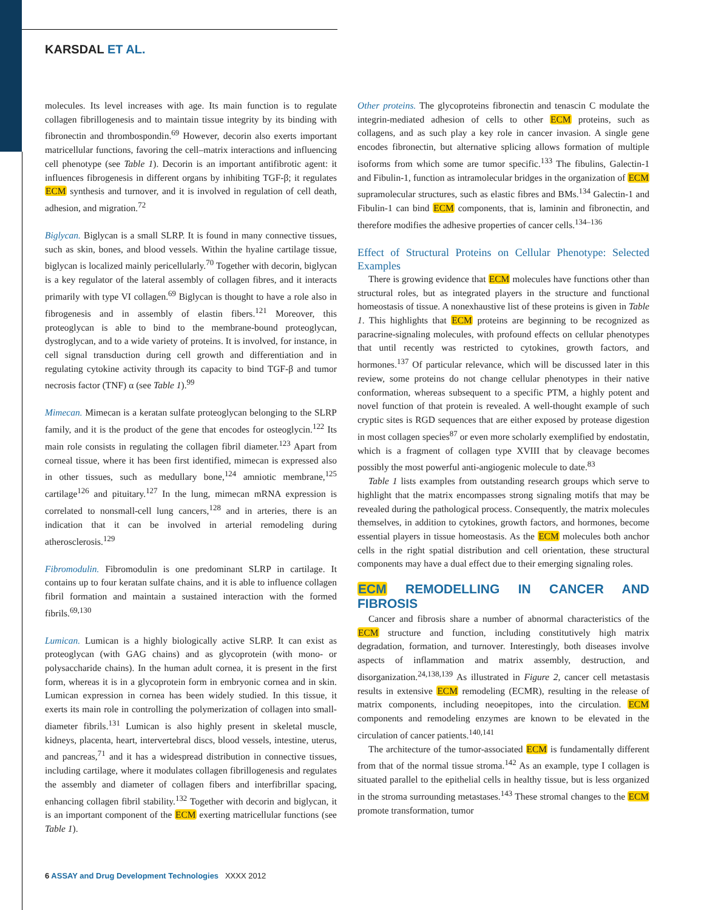KARSDAL ET AL.
molecules. Its level increases with age. Its main function is to regulate collagen fibrillogenesis and to maintain tissue integrity by its binding with fibronectin and thrombospondin.<sup>69</sup> However, decorin also exerts important matricellular functions, favoring the cell–matrix interactions and influencing cell phenotype (see Table 1). Decorin is an important antifibrotic agent: it influences fibrogenesis in different organs by inhibiting TGF-β; it regulates ECM synthesis and turnover, and it is involved in regulation of cell death, adhesion, and migration.<sup>72</sup>
Biglycan. Biglycan is a small SLRP. It is found in many connective tissues, such as skin, bones, and blood vessels. Within the hyaline cartilage tissue, biglycan is localized mainly pericellularly.<sup>70</sup> Together with decorin, biglycan is a key regulator of the lateral assembly of collagen fibres, and it interacts primarily with type VI collagen.<sup>69</sup> Biglycan is thought to have a role also in fibrogenesis and in assembly of elastin fibers.<sup>121</sup> Moreover, this proteoglycan is able to bind to the membrane-bound proteoglycan, dystroglycan, and to a wide variety of proteins. It is involved, for instance, in cell signal transduction during cell growth and differentiation and in regulating cytokine activity through its capacity to bind TGF-β and tumor necrosis factor (TNF) α (see Table 1).<sup>99</sup>
Mimecan. Mimecan is a keratan sulfate proteoglycan belonging to the SLRP family, and it is the product of the gene that encodes for osteoglycin.<sup>122</sup> Its main role consists in regulating the collagen fibril diameter.<sup>123</sup> Apart from corneal tissue, where it has been first identified, mimecan is expressed also in other tissues, such as medullary bone,<sup>124</sup> amniotic membrane,<sup>125</sup> cartilage<sup>126</sup> and pituitary.<sup>127</sup> In the lung, mimecan mRNA expression is correlated to nonsmall-cell lung cancers,<sup>128</sup> and in arteries, there is an indication that it can be involved in arterial remodeling during atherosclerosis.<sup>129</sup>
Fibromodulin. Fibromodulin is one predominant SLRP in cartilage. It contains up to four keratan sulfate chains, and it is able to influence collagen fibril formation and maintain a sustained interaction with the formed fibrils.<sup>69,130</sup>
Lumican. Lumican is a highly biologically active SLRP. It can exist as proteoglycan (with GAG chains) and as glycoprotein (with mono- or polysaccharide chains). In the human adult cornea, it is present in the first form, whereas it is in a glycoprotein form in embryonic cornea and in skin. Lumican expression in cornea has been widely studied. In this tissue, it exerts its main role in controlling the polymerization of collagen into small-diameter fibrils.<sup>131</sup> Lumican is also highly present in skeletal muscle, kidneys, placenta, heart, intervertebral discs, blood vessels, intestine, uterus, and pancreas,<sup>71</sup> and it has a widespread distribution in connective tissues, including cartilage, where it modulates collagen fibrillogenesis and regulates the assembly and diameter of collagen fibers and interfibrillar spacing, enhancing collagen fibril stability.<sup>132</sup> Together with decorin and biglycan, it is an important component of the ECM exerting matricellular functions (see Table 1).
Other proteins. The glycoproteins fibronectin and tenascin C modulate the integrin-mediated adhesion of cells to other ECM proteins, such as collagens, and as such play a key role in cancer invasion. A single gene encodes fibronectin, but alternative splicing allows formation of multiple isoforms from which some are tumor specific.<sup>133</sup> The fibulins, Galectin-1 and Fibulin-1, function as intramolecular bridges in the organization of ECM supramolecular structures, such as elastic fibres and BMs.<sup>134</sup> Galectin-1 and Fibulin-1 can bind ECM components, that is, laminin and fibronectin, and therefore modifies the adhesive properties of cancer cells.<sup>134–136</sup>
Effect of Structural Proteins on Cellular Phenotype: Selected Examples
There is growing evidence that ECM molecules have functions other than structural roles, but as integrated players in the structure and functional homeostasis of tissue. A nonexhaustive list of these proteins is given in Table 1. This highlights that ECM proteins are beginning to be recognized as paracrine-signaling molecules, with profound effects on cellular phenotypes that until recently was restricted to cytokines, growth factors, and hormones.<sup>137</sup> Of particular relevance, which will be discussed later in this review, some proteins do not change cellular phenotypes in their native conformation, whereas subsequent to a specific PTM, a highly potent and novel function of that protein is revealed. A well-thought example of such cryptic sites is RGD sequences that are either exposed by protease digestion in most collagen species<sup>87</sup> or even more scholarly exemplified by endostatin, which is a fragment of collagen type XVIII that by cleavage becomes possibly the most powerful anti-angiogenic molecule to date.<sup>83</sup>
Table 1 lists examples from outstanding research groups which serve to highlight that the matrix encompasses strong signaling motifs that may be revealed during the pathological process. Consequently, the matrix molecules themselves, in addition to cytokines, growth factors, and hormones, become essential players in tissue homeostasis. As the ECM molecules both anchor cells in the right spatial distribution and cell orientation, these structural components may have a dual effect due to their emerging signaling roles.
ECM REMODELLING IN CANCER AND FIBROSIS
Cancer and fibrosis share a number of abnormal characteristics of the ECM structure and function, including constitutively high matrix degradation, formation, and turnover. Interestingly, both diseases involve aspects of inflammation and matrix assembly, destruction, and disorganization.<sup>24,138,139</sup> As illustrated in Figure 2, cancer cell metastasis results in extensive ECM remodeling (ECMR), resulting in the release of matrix components, including neoepitopes, into the circulation. ECM components and remodeling enzymes are known to be elevated in the circulation of cancer patients.<sup>140,141</sup>
The architecture of the tumor-associated ECM is fundamentally different from that of the normal tissue stroma.<sup>142</sup> As an example, type I collagen is situated parallel to the epithelial cells in healthy tissue, but is less organized in the stroma surrounding metastases.<sup>143</sup> These stromal changes to the ECM promote transformation, tumor
6 ASSAY and Drug Development Technologies XXXX 2012